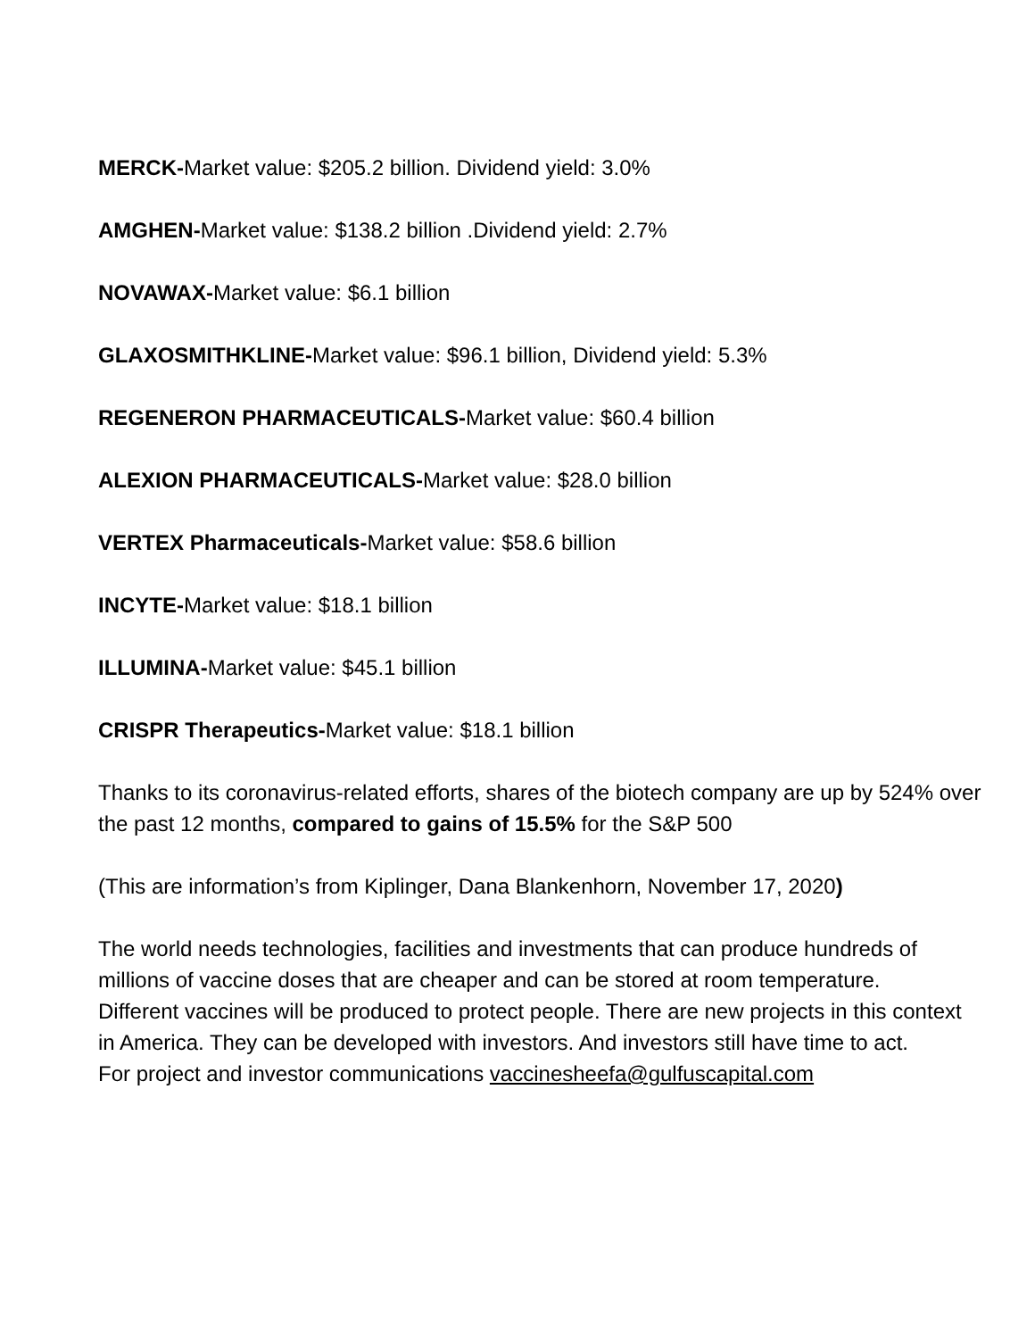MERCK-Market value: $205.2 billion. Dividend yield: 3.0%
AMGHEN-Market value: $138.2 billion .Dividend yield: 2.7%
NOVAWAX-Market value: $6.1 billion
GLAXOSMITHKLINE-Market value: $96.1 billion, Dividend yield: 5.3%
REGENERON PHARMACEUTICALS-Market value: $60.4 billion
ALEXION PHARMACEUTICALS-Market value: $28.0 billion
VERTEX Pharmaceuticals-Market value: $58.6 billion
INCYTE-Market value: $18.1 billion
ILLUMINA-Market value: $45.1 billion
CRISPR Therapeutics-Market value: $18.1 billion
Thanks to its coronavirus-related efforts, shares of the biotech company are up by 524% over the past 12 months, compared to gains of 15.5% for the S&P 500
(This are information’s from Kiplinger, Dana Blankenhorn, November 17, 2020)
The world needs technologies, facilities and investments that can produce hundreds of millions of vaccine doses that are cheaper and can be stored at room temperature.
Different vaccines will be produced to protect people. There are new projects in this context in America. They can be developed with investors. And investors still have time to act.
For project and investor communications vaccinesheefa@gulfuscapital.com